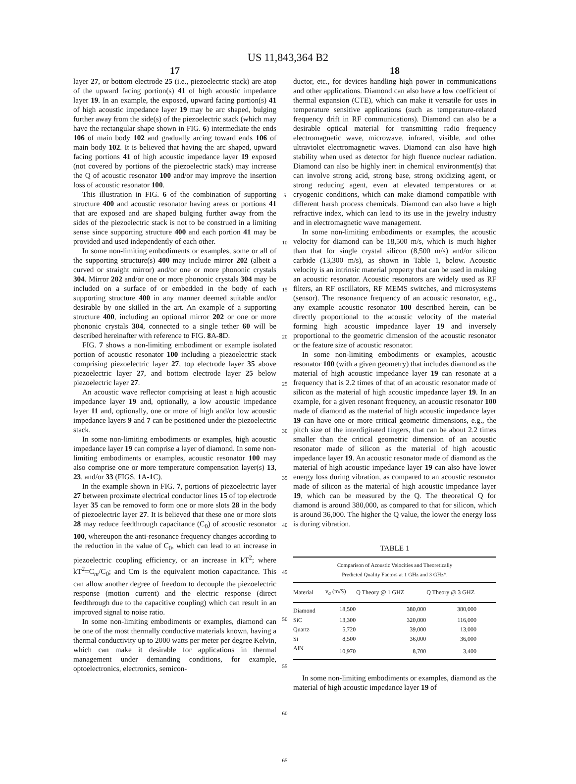US 11,843,364 B2
17
layer 27, or bottom electrode 25 (i.e., piezoelectric stack) are atop of the upward facing portion(s) 41 of high acoustic impedance layer 19. In an example, the exposed, upward facing portion(s) 41 of high acoustic impedance layer 19 may be arc shaped, bulging further away from the side(s) of the piezoelectric stack (which may have the rectangular shape shown in FIG. 6) intermediate the ends 106 of main body 102 and gradually arcing toward ends 106 of main body 102. It is believed that having the arc shaped, upward facing portions 41 of high acoustic impedance layer 19 exposed (not covered by portions of the piezoelectric stack) may increase the Q of acoustic resonator 100 and/or may improve the insertion loss of acoustic resonator 100.
This illustration in FIG. 6 of the combination of supporting structure 400 and acoustic resonator having areas or portions 41 that are exposed and are shaped bulging further away from the sides of the piezoelectric stack is not to be construed in a limiting sense since supporting structure 400 and each portion 41 may be provided and used independently of each other.
In some non-limiting embodiments or examples, some or all of the supporting structure(s) 400 may include mirror 202 (albeit a curved or straight mirror) and/or one or more phononic crystals 304. Mirror 202 and/or one or more phononic crystals 304 may be included on a surface of or embedded in the body of each supporting structure 400 in any manner deemed suitable and/or desirable by one skilled in the art. An example of a supporting structure 400, including an optional mirror 202 or one or more phononic crystals 304, connected to a single tether 60 will be described hereinafter with reference to FIG. 8 A-8 D.
FIG. 7 shows a non-limiting embodiment or example isolated portion of acoustic resonator 100 including a piezoelectric stack comprising piezoelectric layer 27, top electrode layer 35 above piezoelectric layer 27, and bottom electrode layer 25 below piezoelectric layer 27.
An acoustic wave reflector comprising at least a high acoustic impedance layer 19 and, optionally, a low acoustic impedance layer 11 and, optionally, one or more of high and/or low acoustic impedance layers 9 and 7 can be positioned under the piezoelectric stack.
In some non-limiting embodiments or examples, high acoustic impedance layer 19 can comprise a layer of diamond. In some non-limiting embodiments or examples, acoustic resonator 100 may also comprise one or more temperature compensation layer(s) 13, 23, and/or 33 (FIGS. 1 A-1 C).
In the example shown in FIG. 7, portions of piezoelectric layer 27 between proximate electrical conductor lines 15 of top electrode layer 35 can be removed to form one or more slots 28 in the body of piezoelectric layer 27. It is believed that these one or more slots 28 may reduce feedthrough capacitance (C<sub>0</sub>) of acoustic resonator 100, whereupon the anti-resonance frequency changes according to the reduction in the value of C<sub>0</sub>, which can lead to an increase in piezoelectric coupling efficiency, or an increase in kT<sup>2</sup>; where kT<sup>2</sup>=C<sub>m</sub>/C<sub>0</sub>; and Cm is the equivalent motion capacitance. This can allow another degree of freedom to decouple the piezoelectric response (motion current) and the electric response (direct feedthrough due to the capacitive coupling) which can result in an improved signal to noise ratio.
In some non-limiting embodiments or examples, diamond can be one of the most thermally conductive materials known, having a thermal conductivity up to 2000 watts per meter per degree Kelvin, which can make it desirable for applications in thermal management under demanding conditions, for example, optoelectronics, electronics, semicon-
5
10
15
20
25
30
35
40
45
50
55
60
65
18
ductor, etc., for devices handling high power in communications and other applications. Diamond can also have a low coefficient of thermal expansion (CTE), which can make it versatile for uses in temperature sensitive applications (such as temperature-related frequency drift in RF communications). Diamond can also be a desirable optical material for transmitting radio frequency electromagnetic wave, microwave, infrared, visible, and other ultraviolet electromagnetic waves. Diamond can also have high stability when used as detector for high fluence nuclear radiation. Diamond can also be highly inert in chemical environment(s) that can involve strong acid, strong base, strong oxidizing agent, or strong reducing agent, even at elevated temperatures or at cryogenic conditions, which can make diamond compatible with different harsh process chemicals. Diamond can also have a high refractive index, which can lead to its use in the jewelry industry and in electromagnetic wave management.
In some non-limiting embodiments or examples, the acoustic velocity for diamond can be 18,500 m/s, which is much higher than that for single crystal silicon (8,500 m/s) and/or silicon carbide (13,300 m/s), as shown in Table 1, below. Acoustic velocity is an intrinsic material property that can be used in making an acoustic resonator. Acoustic resonators are widely used as RF filters, an RF oscillators, RF MEMS switches, and microsystems (sensor). The resonance frequency of an acoustic resonator, e.g., any example acoustic resonator 100 described herein, can be directly proportional to the acoustic velocity of the material forming high acoustic impedance layer 19 and inversely proportional to the geometric dimension of the acoustic resonator or the feature size of acoustic resonator.
In some non-limiting embodiments or examples, acoustic resonator 100 (with a given geometry) that includes diamond as the material of high acoustic impedance layer 19 can resonate at a frequency that is 2.2 times of that of an acoustic resonator made of silicon as the material of high acoustic impedance layer 19. In an example, for a given resonant frequency, an acoustic resonator 100 made of diamond as the material of high acoustic impedance layer 19 can have one or more critical geometric dimensions, e.g., the pitch size of the interdigitated fingers, that can be about 2.2 times smaller than the critical geometric dimension of an acoustic resonator made of silicon as the material of high acoustic impedance layer 19. An acoustic resonator made of diamond as the material of high acoustic impedance layer 19 can also have lower energy loss during vibration, as compared to an acoustic resonator made of silicon as the material of high acoustic impedance layer 19, which can be measured by the Q. The theoretical Q for diamond is around 380,000, as compared to that for silicon, which is around 36,000. The higher the Q value, the lower the energy loss is during vibration.
TABLE 1
| Comparison of Acoustic Velocities and Theoretically Predicted Quality Factors at 1 GHz and 3 GHz*. | | | |
| Material | v<sub>a</sub> (m/S) | Q Theory @ 1 GHZ | Q Theory @ 3 GHZ |
| Diamond | 18,500 | 380,000 | 380,000 |
| SiC | 13,300 | 320,000 | 116,000 |
| Quartz | 5,720 | 39,000 | 13,000 |
| Si | 8,500 | 36,000 | 36,000 |
| AlN | 10,970 | 8,700 | 3,400 |
In some non-limiting embodiments or examples, diamond as the material of high acoustic impedance layer 19 of